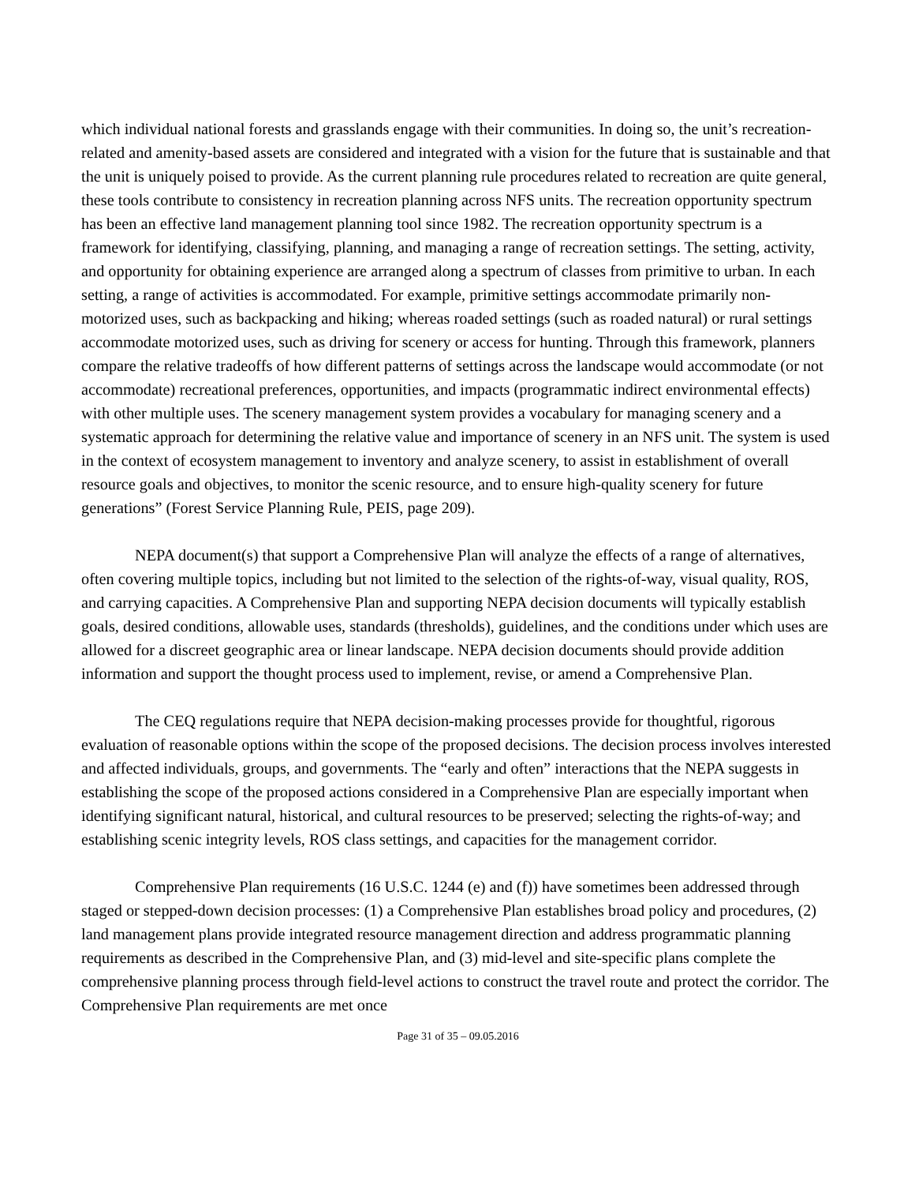which individual national forests and grasslands engage with their communities. In doing so, the unit’s recreation-related and amenity-based assets are considered and integrated with a vision for the future that is sustainable and that the unit is uniquely poised to provide. As the current planning rule procedures related to recreation are quite general, these tools contribute to consistency in recreation planning across NFS units. The recreation opportunity spectrum has been an effective land management planning tool since 1982. The recreation opportunity spectrum is a framework for identifying, classifying, planning, and managing a range of recreation settings. The setting, activity, and opportunity for obtaining experience are arranged along a spectrum of classes from primitive to urban. In each setting, a range of activities is accommodated. For example, primitive settings accommodate primarily non-motorized uses, such as backpacking and hiking; whereas roaded settings (such as roaded natural) or rural settings accommodate motorized uses, such as driving for scenery or access for hunting. Through this framework, planners compare the relative tradeoffs of how different patterns of settings across the landscape would accommodate (or not accommodate) recreational preferences, opportunities, and impacts (programmatic indirect environmental effects) with other multiple uses. The scenery management system provides a vocabulary for managing scenery and a systematic approach for determining the relative value and importance of scenery in an NFS unit. The system is used in the context of ecosystem management to inventory and analyze scenery, to assist in establishment of overall resource goals and objectives, to monitor the scenic resource, and to ensure high-quality scenery for future generations” (Forest Service Planning Rule, PEIS, page 209).
NEPA document(s) that support a Comprehensive Plan will analyze the effects of a range of alternatives, often covering multiple topics, including but not limited to the selection of the rights-of-way, visual quality, ROS, and carrying capacities. A Comprehensive Plan and supporting NEPA decision documents will typically establish goals, desired conditions, allowable uses, standards (thresholds), guidelines, and the conditions under which uses are allowed for a discreet geographic area or linear landscape. NEPA decision documents should provide addition information and support the thought process used to implement, revise, or amend a Comprehensive Plan.
The CEQ regulations require that NEPA decision-making processes provide for thoughtful, rigorous evaluation of reasonable options within the scope of the proposed decisions. The decision process involves interested and affected individuals, groups, and governments. The “early and often” interactions that the NEPA suggests in establishing the scope of the proposed actions considered in a Comprehensive Plan are especially important when identifying significant natural, historical, and cultural resources to be preserved; selecting the rights-of-way; and establishing scenic integrity levels, ROS class settings, and capacities for the management corridor.
Comprehensive Plan requirements (16 U.S.C. 1244 (e) and (f)) have sometimes been addressed through staged or stepped-down decision processes: (1) a Comprehensive Plan establishes broad policy and procedures, (2) land management plans provide integrated resource management direction and address programmatic planning requirements as described in the Comprehensive Plan, and (3) mid-level and site-specific plans complete the comprehensive planning process through field-level actions to construct the travel route and protect the corridor. The Comprehensive Plan requirements are met once
Page 31 of 35 – 09.05.2016